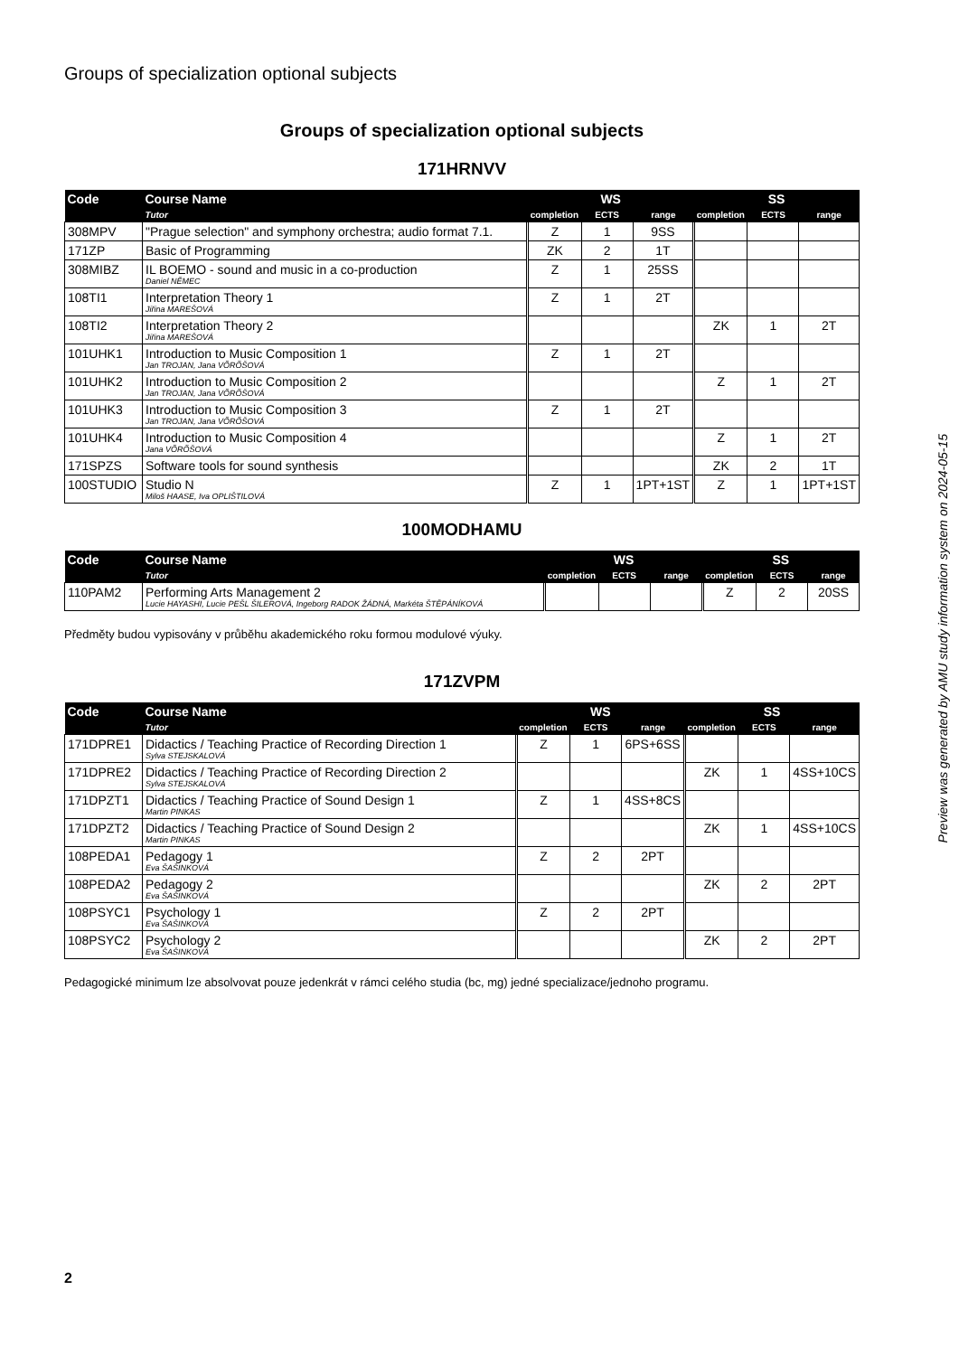Groups of specialization optional subjects
Groups of specialization optional subjects
171HRNVV
| Code | Course Name | WS | | | SS | | |
| --- | --- | --- | --- | --- | --- | --- | --- |
| | Tutor | completion | ECTS | range | completion | ECTS | range |
| 308MPV | "Prague selection" and symphony orchestra; audio format 7.1. | Z | 1 | 9SS | | | |
| 171ZP | Basic of Programming | ZK | 2 | 1T | | | |
| 308MIBZ | IL BOEMO - sound and music in a co-production Daniel NĚMEC | Z | 1 | 25SS | | | |
| 108TI1 | Interpretation Theory 1 Jiřina MAREŠOVÁ | Z | 1 | 2T | | | |
| 108TI2 | Interpretation Theory 2 Jiřina MAREŠOVÁ | | | | ZK | 1 | 2T |
| 101UHK1 | Introduction to Music Composition 1 Jan TROJAN, Jana VÕRÕŠOVÁ | Z | 1 | 2T | | | |
| 101UHK2 | Introduction to Music Composition 2 Jan TROJAN, Jana VÕRÕŠOVÁ | | | | Z | 1 | 2T |
| 101UHK3 | Introduction to Music Composition 3 Jan TROJAN, Jana VÕRÕŠOVÁ | Z | 1 | 2T | | | |
| 101UHK4 | Introduction to Music Composition 4 Jana VÕRÕŠOVÁ | | | | Z | 1 | 2T |
| 171SPZS | Software tools for sound synthesis | | | | ZK | 2 | 1T |
| 100STUDIO | Studio N Miloš HAASE, Iva OPLIŠTILOVÁ | Z | 1 | 1PT+1ST | Z | 1 | 1PT+1ST |
100MODHAMU
| Code | Course Name | WS | | | SS | | |
| --- | --- | --- | --- | --- | --- | --- | --- |
| | Tutor | completion | ECTS | range | completion | ECTS | range |
| 110PAM2 | Performing Arts Management 2 Lucie HAYASHI, Lucie PEŠL ŠILEROVÁ, Ingeborg RADOK ŽÁDNÁ, Markéta ŠTĚPÁNÍKOVÁ | | | | Z | 2 | 20SS |
Předměty budou vypisovány v průběhu akademického roku formou modulové výuky.
171ZVPM
| Code | Course Name | WS | | | SS | | |
| --- | --- | --- | --- | --- | --- | --- | --- |
| | Tutor | completion | ECTS | range | completion | ECTS | range |
| 171DPRE1 | Didactics / Teaching Practice of Recording Direction 1 Sylva STEJSKALOVÁ | Z | 1 | 6PS+6SS | | | |
| 171DPRE2 | Didactics / Teaching Practice of Recording Direction 2 Sylva STEJSKALOVÁ | | | | ZK | 1 | 4SS+10CS |
| 171DPZT1 | Didactics / Teaching Practice of Sound Design 1 Martin PINKAS | Z | 1 | 4SS+8CS | | | |
| 171DPZT2 | Didactics / Teaching Practice of Sound Design 2 Martin PINKAS | | | | ZK | 1 | 4SS+10CS |
| 108PEDA1 | Pedagogy 1 Eva ŠAŠINKOVÁ | Z | 2 | 2PT | | | |
| 108PEDA2 | Pedagogy 2 Eva ŠAŠINKOVÁ | | | | ZK | 2 | 2PT |
| 108PSYC1 | Psychology 1 Eva ŠAŠINKOVÁ | Z | 2 | 2PT | | | |
| 108PSYC2 | Psychology 2 Eva ŠAŠINKOVÁ | | | | ZK | 2 | 2PT |
Pedagogické minimum lze absolvovat pouze jedenkrát v rámci celého studia (bc, mg) jedné specializace/jednoho programu.
Preview was generated by AMU study information system on 2024-05-15
2